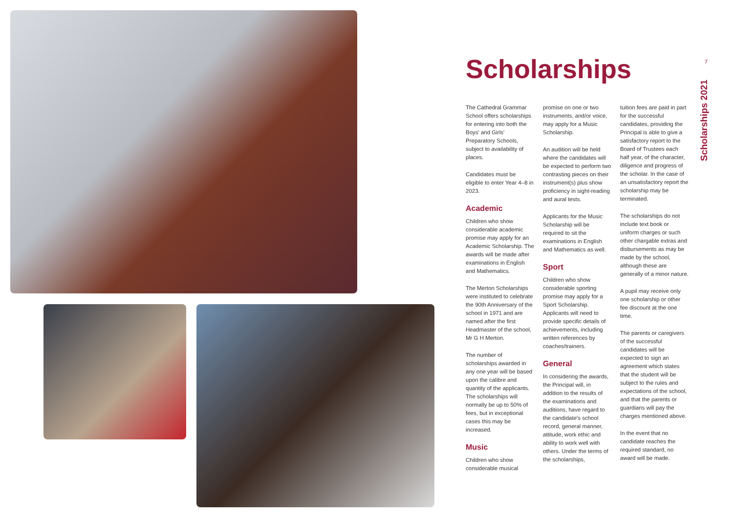7
Scholarships 2021
Scholarships
The Cathedral Grammar School offers scholarships for entering into both the Boys' and Girls' Preparatory Schools, subject to availability of places.
Candidates must be eligible to enter Year 4–8 in 2023.
Academic
Children who show considerable academic promise may apply for an Academic Scholarship. The awards will be made after examinations in English and Mathematics.
The Merton Scholarships were instituted to celebrate the 90th Anniversary of the school in 1971 and are named after the first Headmaster of the school, Mr G H Merton.
The number of scholarships awarded in any one year will be based upon the calibre and quantity of the applicants. The scholarships will normally be up to 50% of fees, but in exceptional cases this may be increased.
Music
Children who show considerable musical
promise on one or two instruments, and/or voice, may apply for a Music Scholarship.
An audition will be held where the candidates will be expected to perform two contrasting pieces on their instrument(s) plus show proficiency in sight-reading and aural tests.
Applicants for the Music Scholarship will be required to sit the examinations in English and Mathematics as well.
Sport
Children who show considerable sporting promise may apply for a Sport Scholarship. Applicants will need to provide specific details of achievements, including written references by coaches/trainers.
General
In considering the awards, the Principal will, in addition to the results of the examinations and auditions, have regard to the candidate's school record, general manner, attitude, work ethic and ability to work well with others. Under the terms of the scholarships,
tuition fees are paid in part for the successful candidates, providing the Principal is able to give a satisfactory report to the Board of Trustees each half year, of the character, diligence and progress of the scholar. In the case of an unsatisfactory report the scholarship may be terminated.
The scholarships do not include text book or uniform charges or such other chargable extras and disbursements as may be made by the school, although these are generally of a minor nature.
A pupil may receive only one scholarship or other fee discount at the one time.
The parents or caregivers of the successful candidates will be expected to sign an agreement which states that the student will be subject to the rules and expectations of the school, and that the parents or guardians will pay the charges mentioned above.
In the event that no candidate reaches the required standard, no award will be made.